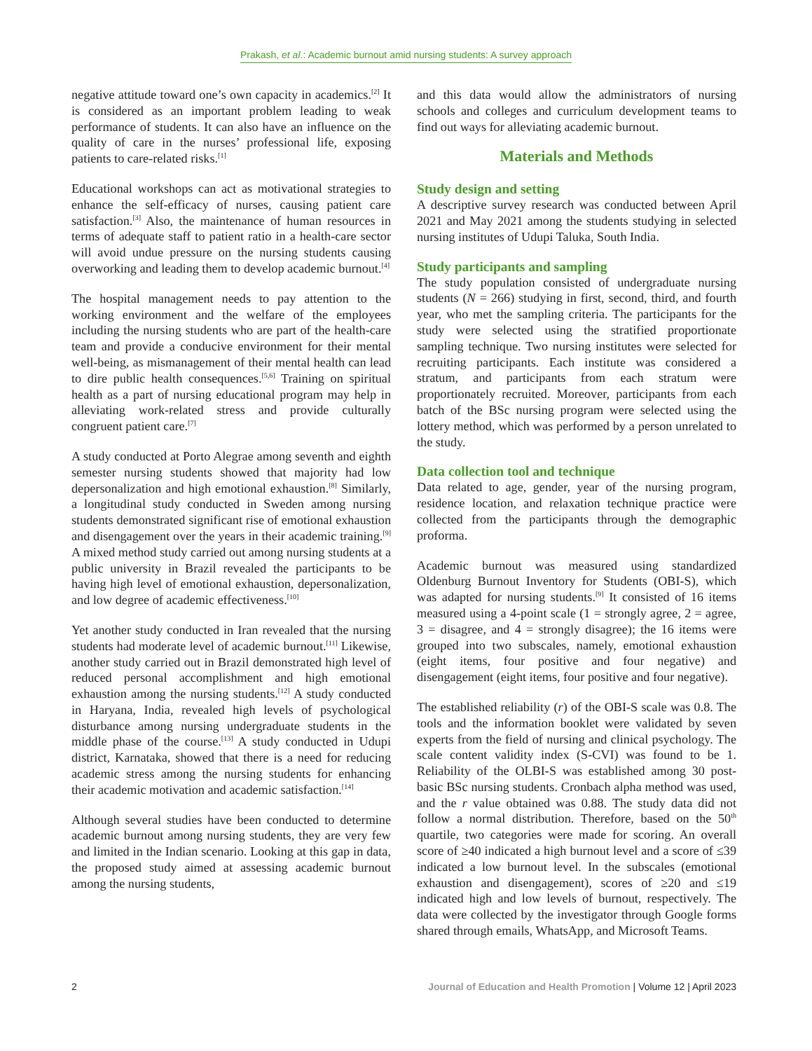Prakash, et al.: Academic burnout amid nursing students: A survey approach
negative attitude toward one’s own capacity in academics.<sup>[2]</sup> It is considered as an important problem leading to weak performance of students. It can also have an influence on the quality of care in the nurses’ professional life, exposing patients to care-related risks.<sup>[1]</sup>
Educational workshops can act as motivational strategies to enhance the self-efficacy of nurses, causing patient care satisfaction.<sup>[3]</sup> Also, the maintenance of human resources in terms of adequate staff to patient ratio in a health-care sector will avoid undue pressure on the nursing students causing overworking and leading them to develop academic burnout.<sup>[4]</sup>
The hospital management needs to pay attention to the working environment and the welfare of the employees including the nursing students who are part of the health-care team and provide a conducive environment for their mental well-being, as mismanagement of their mental health can lead to dire public health consequences.<sup>[5,6]</sup> Training on spiritual health as a part of nursing educational program may help in alleviating work-related stress and provide culturally congruent patient care.<sup>[7]</sup>
A study conducted at Porto Alegrae among seventh and eighth semester nursing students showed that majority had low depersonalization and high emotional exhaustion.<sup>[8]</sup> Similarly, a longitudinal study conducted in Sweden among nursing students demonstrated significant rise of emotional exhaustion and disengagement over the years in their academic training.<sup>[9]</sup> A mixed method study carried out among nursing students at a public university in Brazil revealed the participants to be having high level of emotional exhaustion, depersonalization, and low degree of academic effectiveness.<sup>[10]</sup>
Yet another study conducted in Iran revealed that the nursing students had moderate level of academic burnout.<sup>[11]</sup> Likewise, another study carried out in Brazil demonstrated high level of reduced personal accomplishment and high emotional exhaustion among the nursing students.<sup>[12]</sup> A study conducted in Haryana, India, revealed high levels of psychological disturbance among nursing undergraduate students in the middle phase of the course.<sup>[13]</sup> A study conducted in Udupi district, Karnataka, showed that there is a need for reducing academic stress among the nursing students for enhancing their academic motivation and academic satisfaction.<sup>[14]</sup>
Although several studies have been conducted to determine academic burnout among nursing students, they are very few and limited in the Indian scenario. Looking at this gap in data, the proposed study aimed at assessing academic burnout among the nursing students,
and this data would allow the administrators of nursing schools and colleges and curriculum development teams to find out ways for alleviating academic burnout.
Materials and Methods
Study design and setting
A descriptive survey research was conducted between April 2021 and May 2021 among the students studying in selected nursing institutes of Udupi Taluka, South India.
Study participants and sampling
The study population consisted of undergraduate nursing students (N = 266) studying in first, second, third, and fourth year, who met the sampling criteria. The participants for the study were selected using the stratified proportionate sampling technique. Two nursing institutes were selected for recruiting participants. Each institute was considered a stratum, and participants from each stratum were proportionately recruited. Moreover, participants from each batch of the BSc nursing program were selected using the lottery method, which was performed by a person unrelated to the study.
Data collection tool and technique
Data related to age, gender, year of the nursing program, residence location, and relaxation technique practice were collected from the participants through the demographic proforma.
Academic burnout was measured using standardized Oldenburg Burnout Inventory for Students (OBI-S), which was adapted for nursing students.<sup>[9]</sup> It consisted of 16 items measured using a 4-point scale (1 = strongly agree, 2 = agree, 3 = disagree, and 4 = strongly disagree); the 16 items were grouped into two subscales, namely, emotional exhaustion (eight items, four positive and four negative) and disengagement (eight items, four positive and four negative).
The established reliability (r) of the OBI-S scale was 0.8. The tools and the information booklet were validated by seven experts from the field of nursing and clinical psychology. The scale content validity index (S-CVI) was found to be 1. Reliability of the OLBI-S was established among 30 post-basic BSc nursing students. Cronbach alpha method was used, and the r value obtained was 0.88. The study data did not follow a normal distribution. Therefore, based on the 50<sup>th</sup> quartile, two categories were made for scoring. An overall score of ≥40 indicated a high burnout level and a score of ≤39 indicated a low burnout level. In the subscales (emotional exhaustion and disengagement), scores of ≥20 and ≤19 indicated high and low levels of burnout, respectively. The data were collected by the investigator through Google forms shared through emails, WhatsApp, and Microsoft Teams.
2 Journal of Education and Health Promotion | Volume 12 | April 2023